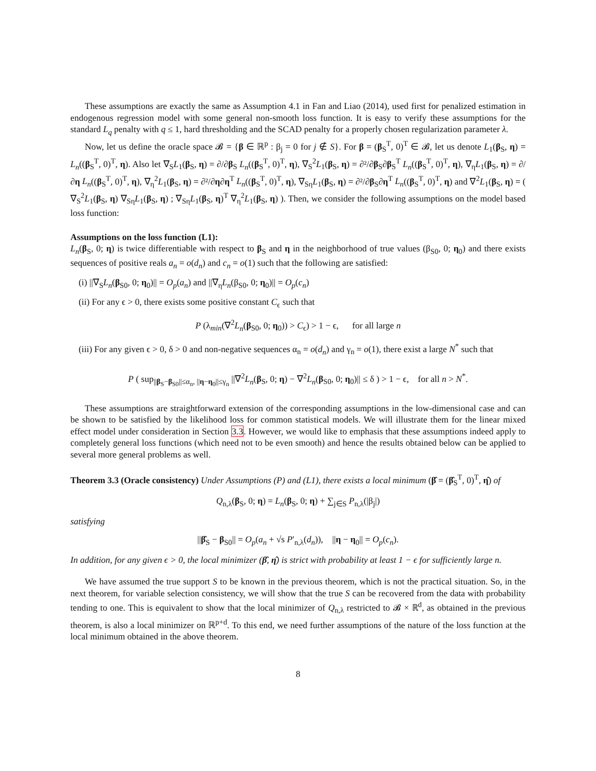These assumptions are exactly the same as Assumption 4.1 in Fan and Liao (2014), used first for penalized estimation in endogenous regression model with some general non-smooth loss function. It is easy to verify these assumptions for the standard L<sub>q</sub> penalty with q ≤ 1, hard thresholding and the SCAD penalty for a properly chosen regularization parameter λ.
Now, let us define the oracle space 𝓑 = {β ∈ ℝ<sup>p</sup> : β<sub>j</sub> = 0 for j ∉ S}. For β = (β<sub>S</sub><sup>T</sup>, 0)<sup>T</sup> ∈ 𝓑, let us denote L<sub>1</sub>(β<sub>S</sub>, η) = L<sub>n</sub>((β<sub>S</sub><sup>T</sup>, 0)<sup>T</sup>, η). Also let ∇<sub>S</sub>L<sub>1</sub>(β<sub>S</sub>, η) = ∂/∂β<sub>S</sub> L<sub>n</sub>((β<sub>S</sub><sup>T</sup>, 0)<sup>T</sup>, η), ∇<sub>S</sub><sup>2</sup>L<sub>1</sub>(β<sub>S</sub>, η) = ∂²/∂β<sub>S</sub>∂β<sub>S</sub><sup>T</sup> L<sub>n</sub>((β<sub>S</sub><sup>T</sup>, 0)<sup>T</sup>, η), ∇<sub>η</sub>L<sub>1</sub>(β<sub>S</sub>, η) = ∂/∂η L<sub>n</sub>((β<sub>S</sub><sup>T</sup>, 0)<sup>T</sup>, η), ∇<sub>η</sub><sup>2</sup>L<sub>1</sub>(β<sub>S</sub>, η) = ∂²/∂η∂η<sup>T</sup> L<sub>n</sub>((β<sub>S</sub><sup>T</sup>, 0)<sup>T</sup>, η), ∇<sub>Sη</sub>L<sub>1</sub>(β<sub>S</sub>, η) = ∂²/∂β<sub>S</sub>∂η<sup>T</sup> L<sub>n</sub>((β<sub>S</sub><sup>T</sup>, 0)<sup>T</sup>, η) and ∇<sup>2</sup>L<sub>1</sub>(β<sub>S</sub>, η) = ( ∇<sub>S</sub><sup>2</sup>L<sub>1</sub>(β<sub>S</sub>, η) ∇<sub>Sη</sub>L<sub>1</sub>(β<sub>S</sub>, η) ; ∇<sub>Sη</sub>L<sub>1</sub>(β<sub>S</sub>, η)<sup>T</sup> ∇<sub>η</sub><sup>2</sup>L<sub>1</sub>(β<sub>S</sub>, η) ). Then, we consider the following assumptions on the model based loss function:
Assumptions on the loss function (L1):
L<sub>n</sub>(β<sub>S</sub>, 0; η) is twice differentiable with respect to β<sub>S</sub> and η in the neighborhood of true values (β<sub>S0</sub>, 0; η<sub>0</sub>) and there exists sequences of positive reals a<sub>n</sub> = o(d<sub>n</sub>) and c<sub>n</sub> = o(1) such that the following are satisfied:
(i) ||∇<sub>S</sub>L<sub>n</sub>(β<sub>S0</sub>, 0; η<sub>0</sub>)|| = O<sub>p</sub>(a<sub>n</sub>) and ||∇<sub>η</sub>L<sub>n</sub>(β<sub>S0</sub>, 0; η<sub>0</sub>)|| = O<sub>p</sub>(c<sub>n</sub>)
(ii) For any ϵ > 0, there exists some positive constant C<sub>ϵ</sub> such that
P (λ<sub>min</sub>(∇<sup>2</sup>L<sub>n</sub>(β<sub>S0</sub>, 0; η<sub>0</sub>)) > C<sub>ϵ</sub>) > 1 − ϵ, for all large n
(iii) For any given ϵ > 0, δ > 0 and non-negative sequences α<sub>n</sub> = o(d<sub>n</sub>) and γ<sub>n</sub> = o(1), there exist a large N<sup>*</sup> such that
P ( sup<sub>||β<sub>S</sub>−β<sub>S0</sub>||≤α<sub>n</sub>, ||η−η<sub>0</sub>||≤γ<sub>n</sub></sub> ||∇<sup>2</sup>L<sub>n</sub>(β<sub>S</sub>, 0; η) − ∇<sup>2</sup>L<sub>n</sub>(β<sub>S0</sub>, 0; η<sub>0</sub>)|| ≤ δ ) > 1 − ϵ, for all n > N<sup>*</sup>.
These assumptions are straightforward extension of the corresponding assumptions in the low-dimensional case and can be shown to be satisfied by the likelihood loss for common statistical models. We will illustrate them for the linear mixed effect model under consideration in Section 3.3. However, we would like to emphasis that these assumptions indeed apply to completely general loss functions (which need not to be even smooth) and hence the results obtained below can be applied to several more general problems as well.
Theorem 3.3 (Oracle consistency) Under Assumptions (P) and (L1), there exists a local minimum (β̂ = (β̂<sub>S</sub><sup>T</sup>, 0)<sup>T</sup>, η̂) of
Q<sub>n,λ</sub>(β<sub>S</sub>, 0; η) = L<sub>n</sub>(β<sub>S</sub>, 0; η) + ∑<sub>j∈S</sub> P<sub>n,λ</sub>(|β<sub>j</sub>|)
satisfying
||β̂<sub>S</sub> − β<sub>S0</sub>|| = O<sub>p</sub>(a<sub>n</sub> + √s P′<sub>n,λ</sub>(d<sub>n</sub>)), ||η − η<sub>0</sub>|| = O<sub>p</sub>(c<sub>n</sub>).
In addition, for any given ϵ > 0, the local minimizer (β̂, η̂) is strict with probability at least 1 − ϵ for sufficiently large n.
We have assumed the true support S to be known in the previous theorem, which is not the practical situation. So, in the next theorem, for variable selection consistency, we will show that the true S can be recovered from the data with probability tending to one. This is equivalent to show that the local minimizer of Q<sub>n,λ</sub> restricted to 𝓑 × ℝ<sup>d</sup>, as obtained in the previous theorem, is also a local minimizer on ℝ<sup>p+d</sup>. To this end, we need further assumptions of the nature of the loss function at the local minimum obtained in the above theorem.
8